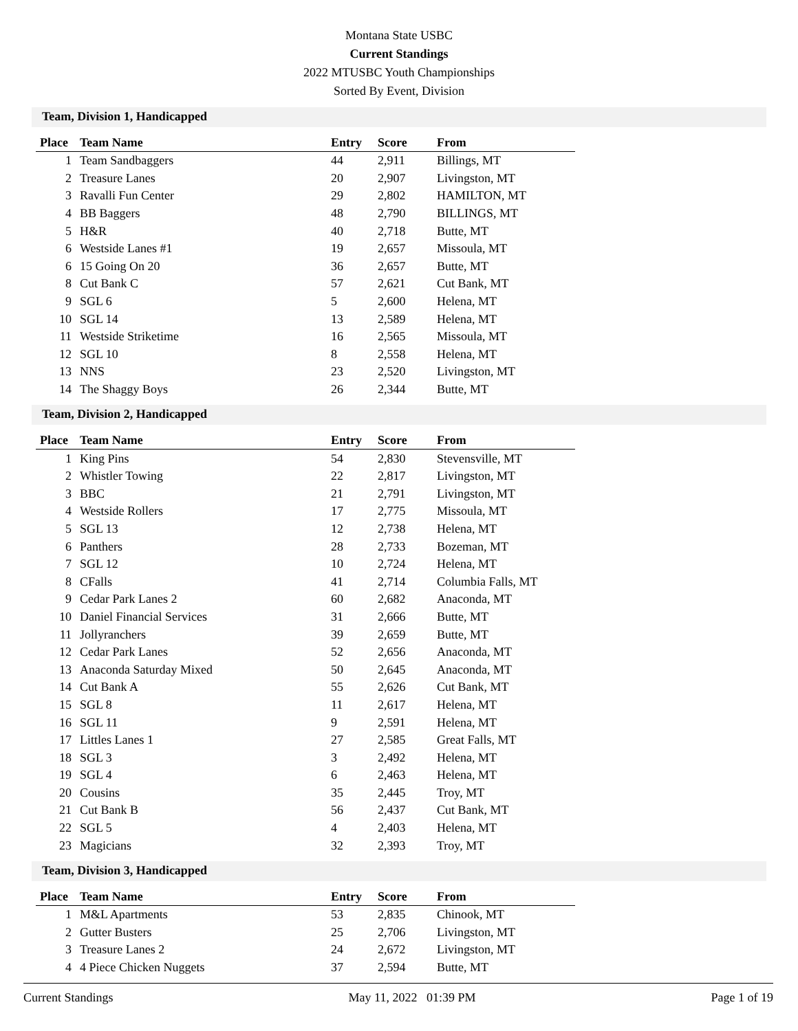Montana State USBC
Current Standings
2022 MTUSBC Youth Championships
Sorted By Event, Division
Team, Division 1, Handicapped
| Place | Team Name | Entry | Score | From |
| --- | --- | --- | --- | --- |
| 1 | Team Sandbaggers | 44 | 2,911 | Billings, MT |
| 2 | Treasure Lanes | 20 | 2,907 | Livingston, MT |
| 3 | Ravalli Fun Center | 29 | 2,802 | HAMILTON, MT |
| 4 | BB Baggers | 48 | 2,790 | BILLINGS, MT |
| 5 | H&R | 40 | 2,718 | Butte, MT |
| 6 | Westside Lanes #1 | 19 | 2,657 | Missoula, MT |
| 6 | 15 Going On 20 | 36 | 2,657 | Butte, MT |
| 8 | Cut Bank C | 57 | 2,621 | Cut Bank, MT |
| 9 | SGL 6 | 5 | 2,600 | Helena, MT |
| 10 | SGL 14 | 13 | 2,589 | Helena, MT |
| 11 | Westside Striketime | 16 | 2,565 | Missoula, MT |
| 12 | SGL 10 | 8 | 2,558 | Helena, MT |
| 13 | NNS | 23 | 2,520 | Livingston, MT |
| 14 | The Shaggy Boys | 26 | 2,344 | Butte, MT |
Team, Division 2, Handicapped
| Place | Team Name | Entry | Score | From |
| --- | --- | --- | --- | --- |
| 1 | King Pins | 54 | 2,830 | Stevensville, MT |
| 2 | Whistler Towing | 22 | 2,817 | Livingston, MT |
| 3 | BBC | 21 | 2,791 | Livingston, MT |
| 4 | Westside Rollers | 17 | 2,775 | Missoula, MT |
| 5 | SGL 13 | 12 | 2,738 | Helena, MT |
| 6 | Panthers | 28 | 2,733 | Bozeman, MT |
| 7 | SGL 12 | 10 | 2,724 | Helena, MT |
| 8 | CFalls | 41 | 2,714 | Columbia Falls, MT |
| 9 | Cedar Park Lanes 2 | 60 | 2,682 | Anaconda, MT |
| 10 | Daniel Financial Services | 31 | 2,666 | Butte, MT |
| 11 | Jollyranchers | 39 | 2,659 | Butte, MT |
| 12 | Cedar Park Lanes | 52 | 2,656 | Anaconda, MT |
| 13 | Anaconda Saturday Mixed | 50 | 2,645 | Anaconda, MT |
| 14 | Cut Bank A | 55 | 2,626 | Cut Bank, MT |
| 15 | SGL 8 | 11 | 2,617 | Helena, MT |
| 16 | SGL 11 | 9 | 2,591 | Helena, MT |
| 17 | Littles Lanes 1 | 27 | 2,585 | Great Falls, MT |
| 18 | SGL 3 | 3 | 2,492 | Helena, MT |
| 19 | SGL 4 | 6 | 2,463 | Helena, MT |
| 20 | Cousins | 35 | 2,445 | Troy, MT |
| 21 | Cut Bank B | 56 | 2,437 | Cut Bank, MT |
| 22 | SGL 5 | 4 | 2,403 | Helena, MT |
| 23 | Magicians | 32 | 2,393 | Troy, MT |
Team, Division 3, Handicapped
| Place | Team Name | Entry | Score | From |
| --- | --- | --- | --- | --- |
| 1 | M&L Apartments | 53 | 2,835 | Chinook, MT |
| 2 | Gutter Busters | 25 | 2,706 | Livingston, MT |
| 3 | Treasure Lanes 2 | 24 | 2,672 | Livingston, MT |
| 4 | 4 Piece Chicken Nuggets | 37 | 2,594 | Butte, MT |
Current Standings May 11, 2022 01:39 PM Page 1 of 19